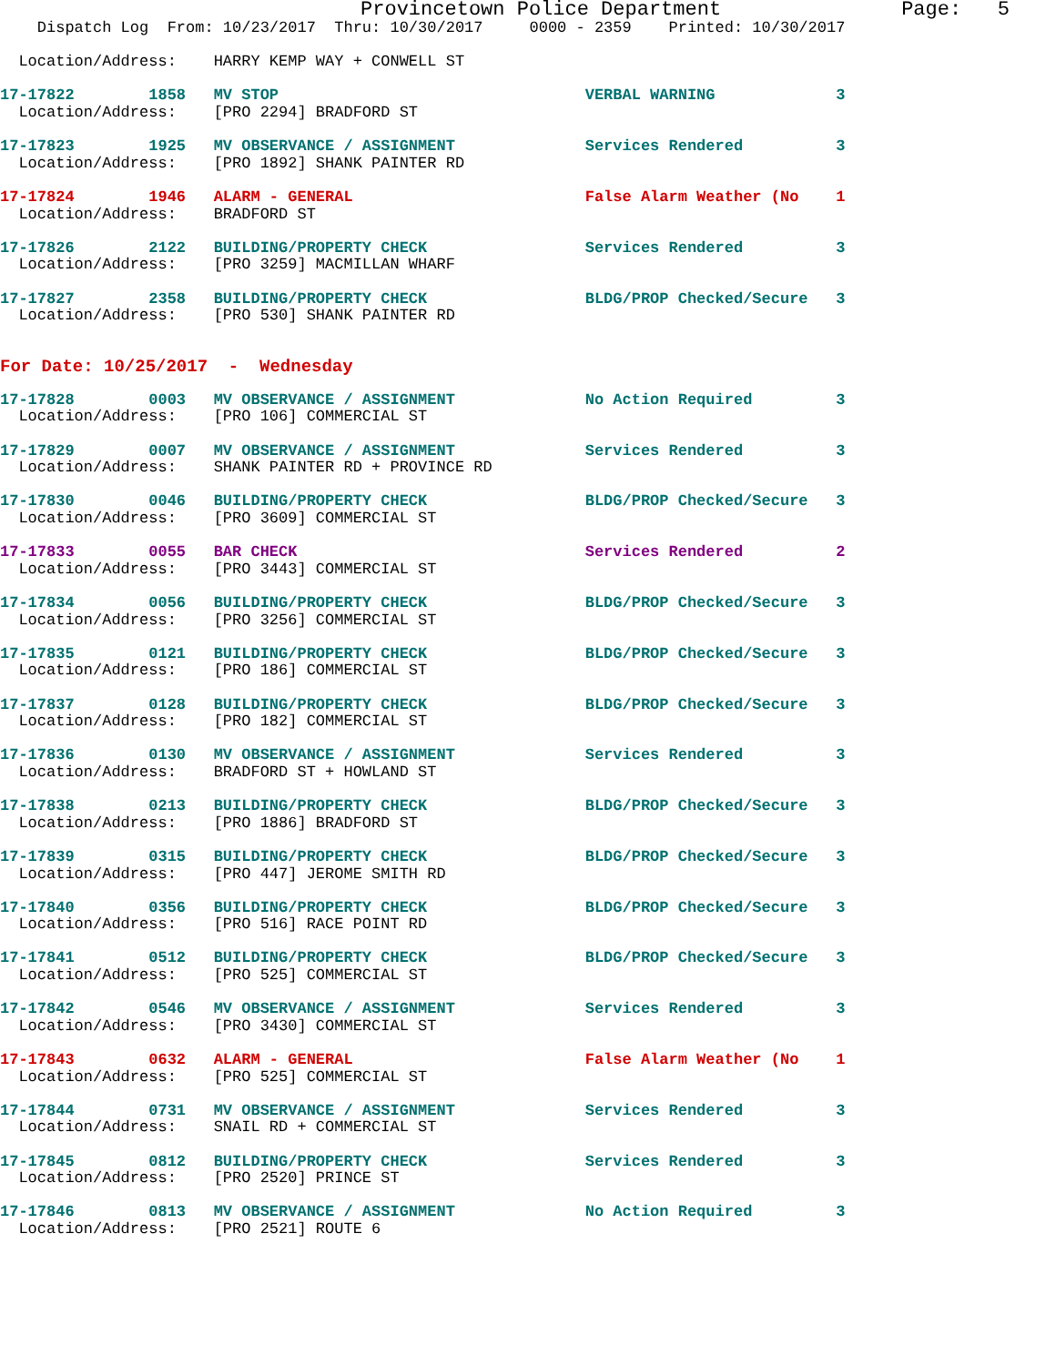Provincetown Police Department               Page:   5
    Dispatch Log  From: 10/23/2017  Thru: 10/30/2017     0000 - 2359    Printed: 10/30/2017
  Location/Address:    HARRY KEMP WAY + CONWELL ST
17-17822        1858   MV STOP                                 VERBAL WARNING             3
  Location/Address:    [PRO 2294] BRADFORD ST
17-17823        1925   MV OBSERVANCE / ASSIGNMENT              Services Rendered          3
  Location/Address:    [PRO 1892] SHANK PAINTER RD
17-17824        1946   ALARM - GENERAL                         False Alarm Weather (No    1
  Location/Address:    BRADFORD ST
17-17826        2122   BUILDING/PROPERTY CHECK                 Services Rendered          3
  Location/Address:    [PRO 3259] MACMILLAN WHARF
17-17827        2358   BUILDING/PROPERTY CHECK                 BLDG/PROP Checked/Secure   3
  Location/Address:    [PRO 530] SHANK PAINTER RD
For Date: 10/25/2017  -  Wednesday
17-17828        0003   MV OBSERVANCE / ASSIGNMENT              No Action Required         3
  Location/Address:    [PRO 106] COMMERCIAL ST
17-17829        0007   MV OBSERVANCE / ASSIGNMENT              Services Rendered          3
  Location/Address:    SHANK PAINTER RD + PROVINCE RD
17-17830        0046   BUILDING/PROPERTY CHECK                 BLDG/PROP Checked/Secure   3
  Location/Address:    [PRO 3609] COMMERCIAL ST
17-17833        0055   BAR CHECK                               Services Rendered          2
  Location/Address:    [PRO 3443] COMMERCIAL ST
17-17834        0056   BUILDING/PROPERTY CHECK                 BLDG/PROP Checked/Secure   3
  Location/Address:    [PRO 3256] COMMERCIAL ST
17-17835        0121   BUILDING/PROPERTY CHECK                 BLDG/PROP Checked/Secure   3
  Location/Address:    [PRO 186] COMMERCIAL ST
17-17837        0128   BUILDING/PROPERTY CHECK                 BLDG/PROP Checked/Secure   3
  Location/Address:    [PRO 182] COMMERCIAL ST
17-17836        0130   MV OBSERVANCE / ASSIGNMENT              Services Rendered          3
  Location/Address:    BRADFORD ST + HOWLAND ST
17-17838        0213   BUILDING/PROPERTY CHECK                 BLDG/PROP Checked/Secure   3
  Location/Address:    [PRO 1886] BRADFORD ST
17-17839        0315   BUILDING/PROPERTY CHECK                 BLDG/PROP Checked/Secure   3
  Location/Address:    [PRO 447] JEROME SMITH RD
17-17840        0356   BUILDING/PROPERTY CHECK                 BLDG/PROP Checked/Secure   3
  Location/Address:    [PRO 516] RACE POINT RD
17-17841        0512   BUILDING/PROPERTY CHECK                 BLDG/PROP Checked/Secure   3
  Location/Address:    [PRO 525] COMMERCIAL ST
17-17842        0546   MV OBSERVANCE / ASSIGNMENT              Services Rendered          3
  Location/Address:    [PRO 3430] COMMERCIAL ST
17-17843        0632   ALARM - GENERAL                         False Alarm Weather (No    1
  Location/Address:    [PRO 525] COMMERCIAL ST
17-17844        0731   MV OBSERVANCE / ASSIGNMENT              Services Rendered          3
  Location/Address:    SNAIL RD + COMMERCIAL ST
17-17845        0812   BUILDING/PROPERTY CHECK                 Services Rendered          3
  Location/Address:    [PRO 2520] PRINCE ST
17-17846        0813   MV OBSERVANCE / ASSIGNMENT              No Action Required         3
  Location/Address:    [PRO 2521] ROUTE 6